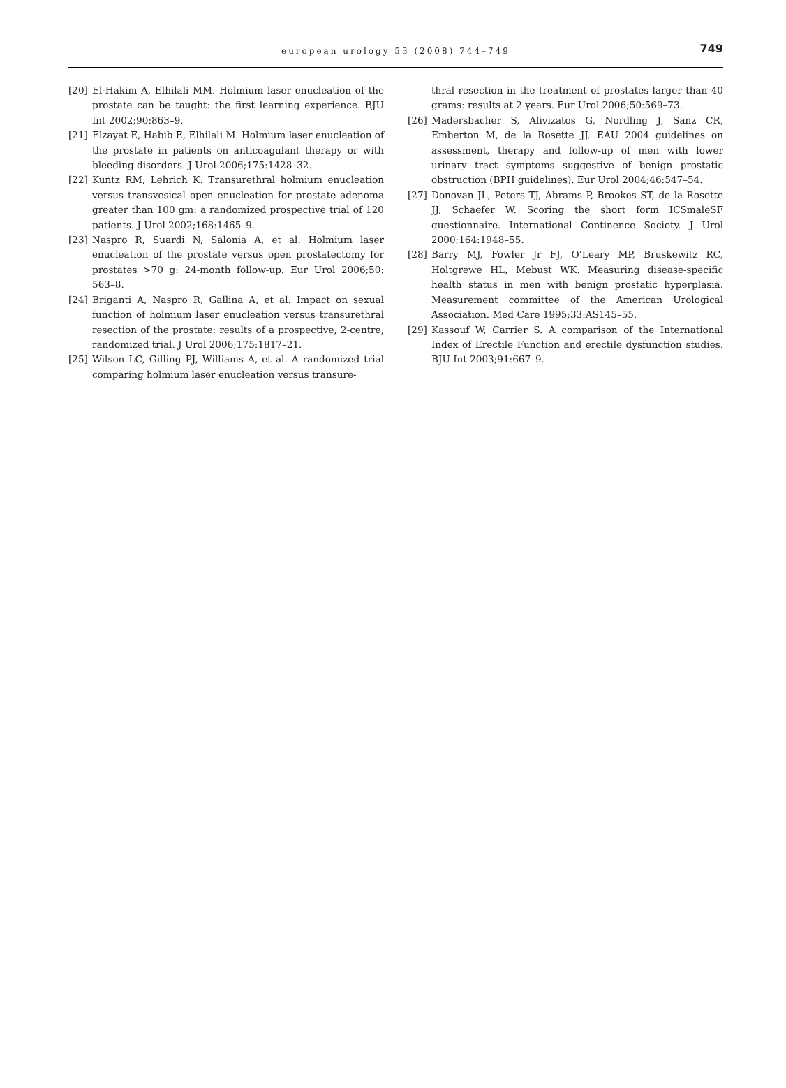european urology 53 (2008) 744–749
749
[20] El-Hakim A, Elhilali MM. Holmium laser enucleation of the prostate can be taught: the first learning experience. BJU Int 2002;90:863–9.
[21] Elzayat E, Habib E, Elhilali M. Holmium laser enucleation of the prostate in patients on anticoagulant therapy or with bleeding disorders. J Urol 2006;175:1428–32.
[22] Kuntz RM, Lehrich K. Transurethral holmium enucleation versus transvesical open enucleation for prostate adenoma greater than 100 gm: a randomized prospective trial of 120 patients. J Urol 2002;168:1465–9.
[23] Naspro R, Suardi N, Salonia A, et al. Holmium laser enucleation of the prostate versus open prostatectomy for prostates >70 g: 24-month follow-up. Eur Urol 2006;50: 563–8.
[24] Briganti A, Naspro R, Gallina A, et al. Impact on sexual function of holmium laser enucleation versus transurethral resection of the prostate: results of a prospective, 2-centre, randomized trial. J Urol 2006;175:1817–21.
[25] Wilson LC, Gilling PJ, Williams A, et al. A randomized trial comparing holmium laser enucleation versus transure-
thral resection in the treatment of prostates larger than 40 grams: results at 2 years. Eur Urol 2006;50:569–73.
[26] Madersbacher S, Alivizatos G, Nordling J, Sanz CR, Emberton M, de la Rosette JJ. EAU 2004 guidelines on assessment, therapy and follow-up of men with lower urinary tract symptoms suggestive of benign prostatic obstruction (BPH guidelines). Eur Urol 2004;46:547–54.
[27] Donovan JL, Peters TJ, Abrams P, Brookes ST, de la Rosette JJ, Schaefer W. Scoring the short form ICSmaleSF questionnaire. International Continence Society. J Urol 2000;164:1948–55.
[28] Barry MJ, Fowler Jr FJ, O’Leary MP, Bruskewitz RC, Holtgrewe HL, Mebust WK. Measuring disease-specific health status in men with benign prostatic hyperplasia. Measurement committee of the American Urological Association. Med Care 1995;33:AS145–55.
[29] Kassouf W, Carrier S. A comparison of the International Index of Erectile Function and erectile dysfunction studies. BJU Int 2003;91:667–9.